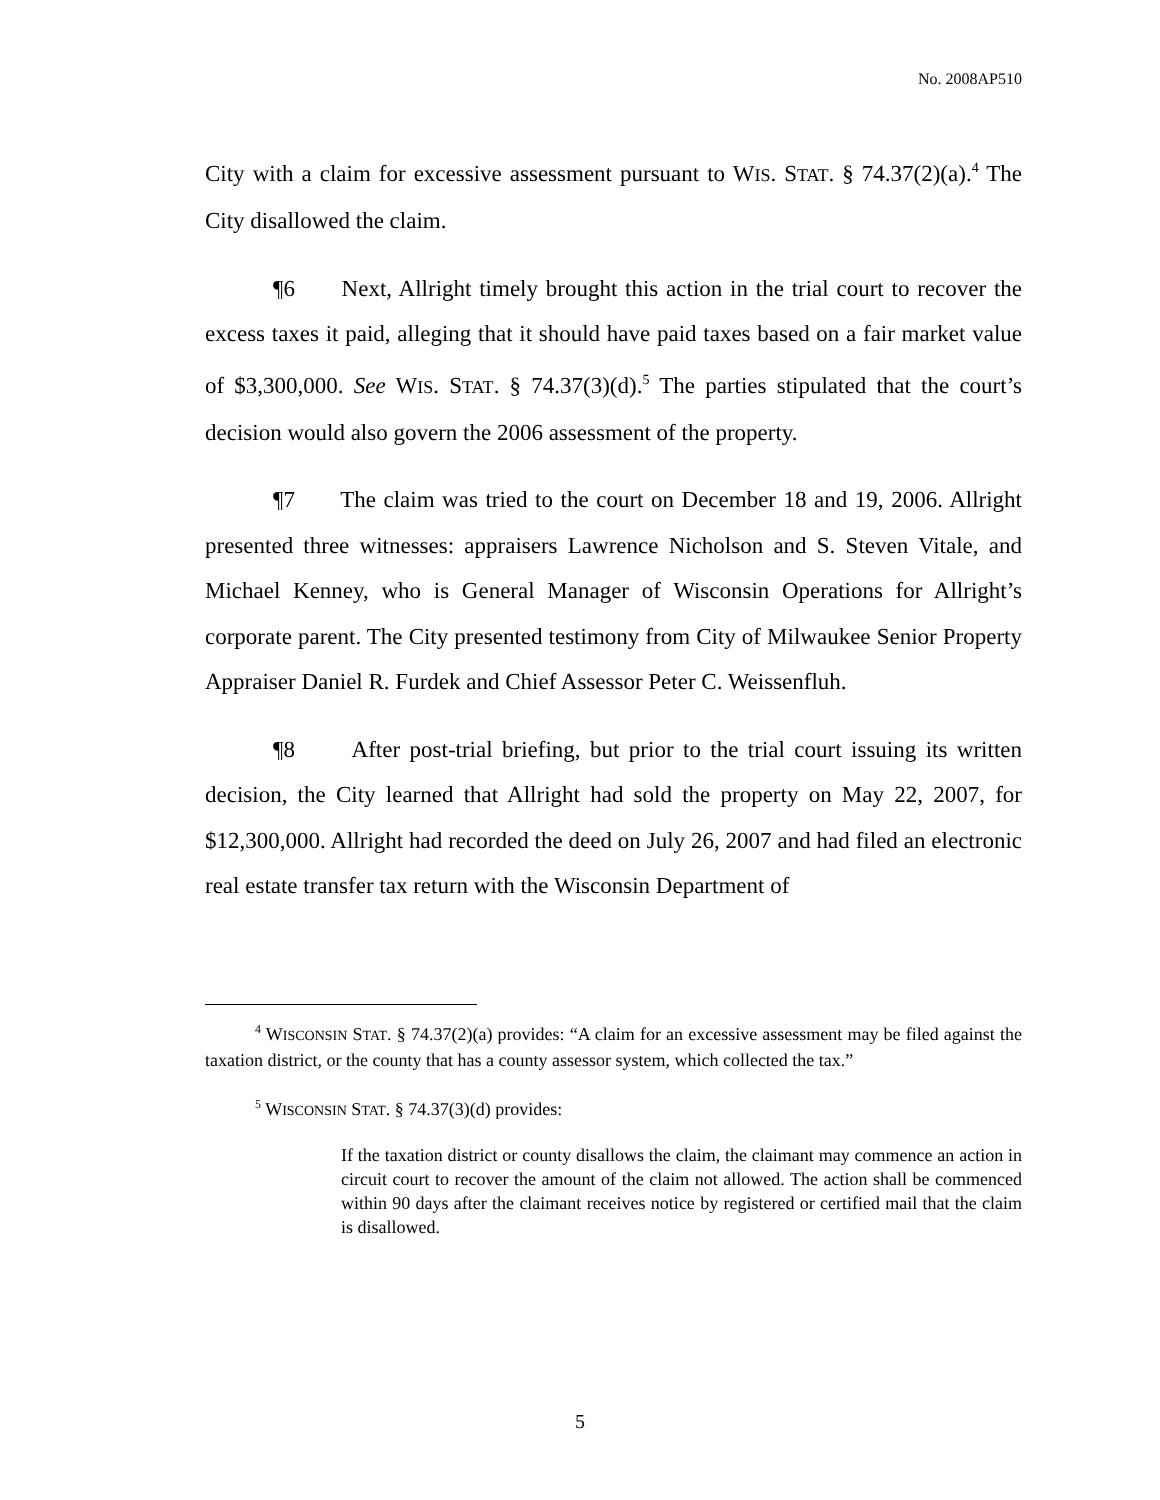No. 2008AP510
City with a claim for excessive assessment pursuant to WIS. STAT. § 74.37(2)(a).<sup>4</sup> The City disallowed the claim.
¶6 Next, Allright timely brought this action in the trial court to recover the excess taxes it paid, alleging that it should have paid taxes based on a fair market value of $3,300,000. See WIS. STAT. § 74.37(3)(d).<sup>5</sup> The parties stipulated that the court’s decision would also govern the 2006 assessment of the property.
¶7 The claim was tried to the court on December 18 and 19, 2006. Allright presented three witnesses: appraisers Lawrence Nicholson and S. Steven Vitale, and Michael Kenney, who is General Manager of Wisconsin Operations for Allright’s corporate parent. The City presented testimony from City of Milwaukee Senior Property Appraiser Daniel R. Furdek and Chief Assessor Peter C. Weissenfluh.
¶8 After post-trial briefing, but prior to the trial court issuing its written decision, the City learned that Allright had sold the property on May 22, 2007, for $12,300,000. Allright had recorded the deed on July 26, 2007 and had filed an electronic real estate transfer tax return with the Wisconsin Department of
<sup>4</sup> WISCONSIN STAT. § 74.37(2)(a) provides: “A claim for an excessive assessment may be filed against the taxation district, or the county that has a county assessor system, which collected the tax.”
<sup>5</sup> WISCONSIN STAT. § 74.37(3)(d) provides:
If the taxation district or county disallows the claim, the claimant may commence an action in circuit court to recover the amount of the claim not allowed. The action shall be commenced within 90 days after the claimant receives notice by registered or certified mail that the claim is disallowed.
5